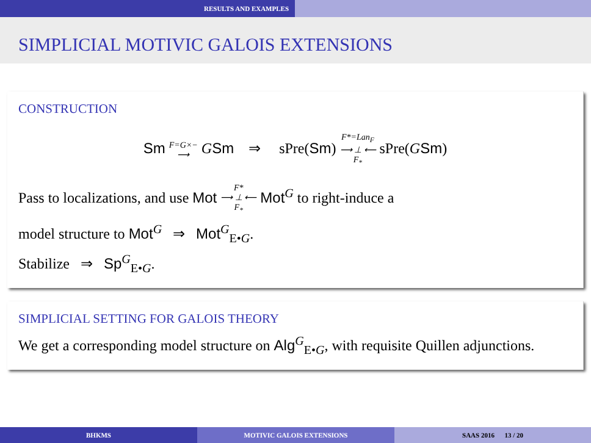RESULTS AND EXAMPLES
SIMPLICIAL MOTIVIC GALOIS EXTENSIONS
CONSTRUCTION
Sm F=G×−
⟶ GSm ⇒ sPre(Sm) F*=Lan<sub>F</sub>
⟶ ⊥ ⟵
F<sub>*</sub> sPre(GSm)
Pass to localizations, and use Mot F*
⟶ ⊥ ⟵
F<sub>*</sub> Mot<sup>G</sup> to right-induce a
model structure to Mot<sup>G</sup> ⇒ Mot<sup>G</sup><sub>E•G</sub>.
Stabilize ⇒ Sp<sup>G</sup><sub>E•G</sub>.
SIMPLICIAL SETTING FOR GALOIS THEORY
We get a corresponding model structure on Alg<sup>G</sup><sub>E•G</sub>, with requisite Quillen adjunctions.
BHKMS MOTIVIC GALOIS EXTENSIONS SAAS 2016 13 / 20